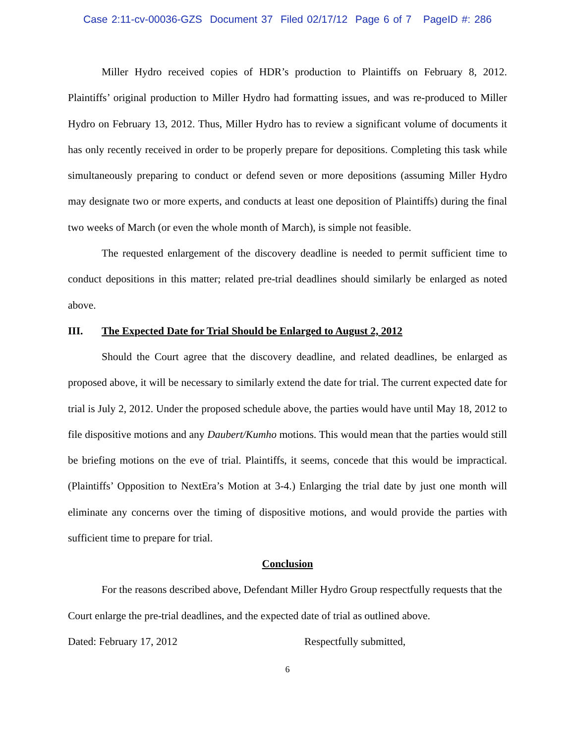Case 2:11-cv-00036-GZS Document 37 Filed 02/17/12 Page 6 of 7 PageID #: 286
Miller Hydro received copies of HDR’s production to Plaintiffs on February 8, 2012. Plaintiffs’ original production to Miller Hydro had formatting issues, and was re-produced to Miller Hydro on February 13, 2012. Thus, Miller Hydro has to review a significant volume of documents it has only recently received in order to be properly prepare for depositions. Completing this task while simultaneously preparing to conduct or defend seven or more depositions (assuming Miller Hydro may designate two or more experts, and conducts at least one deposition of Plaintiffs) during the final two weeks of March (or even the whole month of March), is simple not feasible.
The requested enlargement of the discovery deadline is needed to permit sufficient time to conduct depositions in this matter; related pre-trial deadlines should similarly be enlarged as noted above.
III. The Expected Date for Trial Should be Enlarged to August 2, 2012
Should the Court agree that the discovery deadline, and related deadlines, be enlarged as proposed above, it will be necessary to similarly extend the date for trial. The current expected date for trial is July 2, 2012. Under the proposed schedule above, the parties would have until May 18, 2012 to file dispositive motions and any Daubert/Kumho motions. This would mean that the parties would still be briefing motions on the eve of trial. Plaintiffs, it seems, concede that this would be impractical. (Plaintiffs’ Opposition to NextEra’s Motion at 3-4.) Enlarging the trial date by just one month will eliminate any concerns over the timing of dispositive motions, and would provide the parties with sufficient time to prepare for trial.
Conclusion
For the reasons described above, Defendant Miller Hydro Group respectfully requests that the Court enlarge the pre-trial deadlines, and the expected date of trial as outlined above.
Dated: February 17, 2012 Respectfully submitted,
6